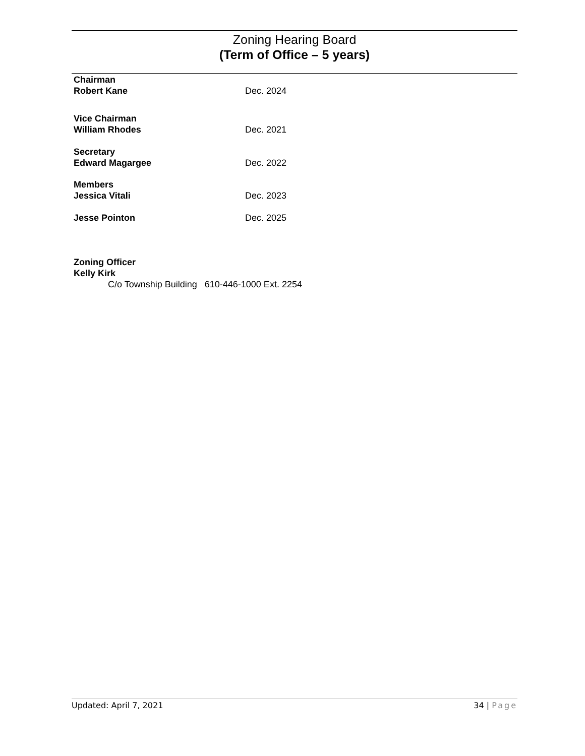Zoning Hearing Board
(Term of Office – 5 years)
Chairman
Robert Kane Dec. 2024
Vice Chairman
William Rhodes Dec. 2021
Secretary
Edward Magargee Dec. 2022
Members
Jessica Vitali Dec. 2023
Jesse Pointon Dec. 2025
Zoning Officer
Kelly Kirk
C/o Township Building 610-446-1000 Ext. 2254
Updated: April 7, 2021 34 | Page